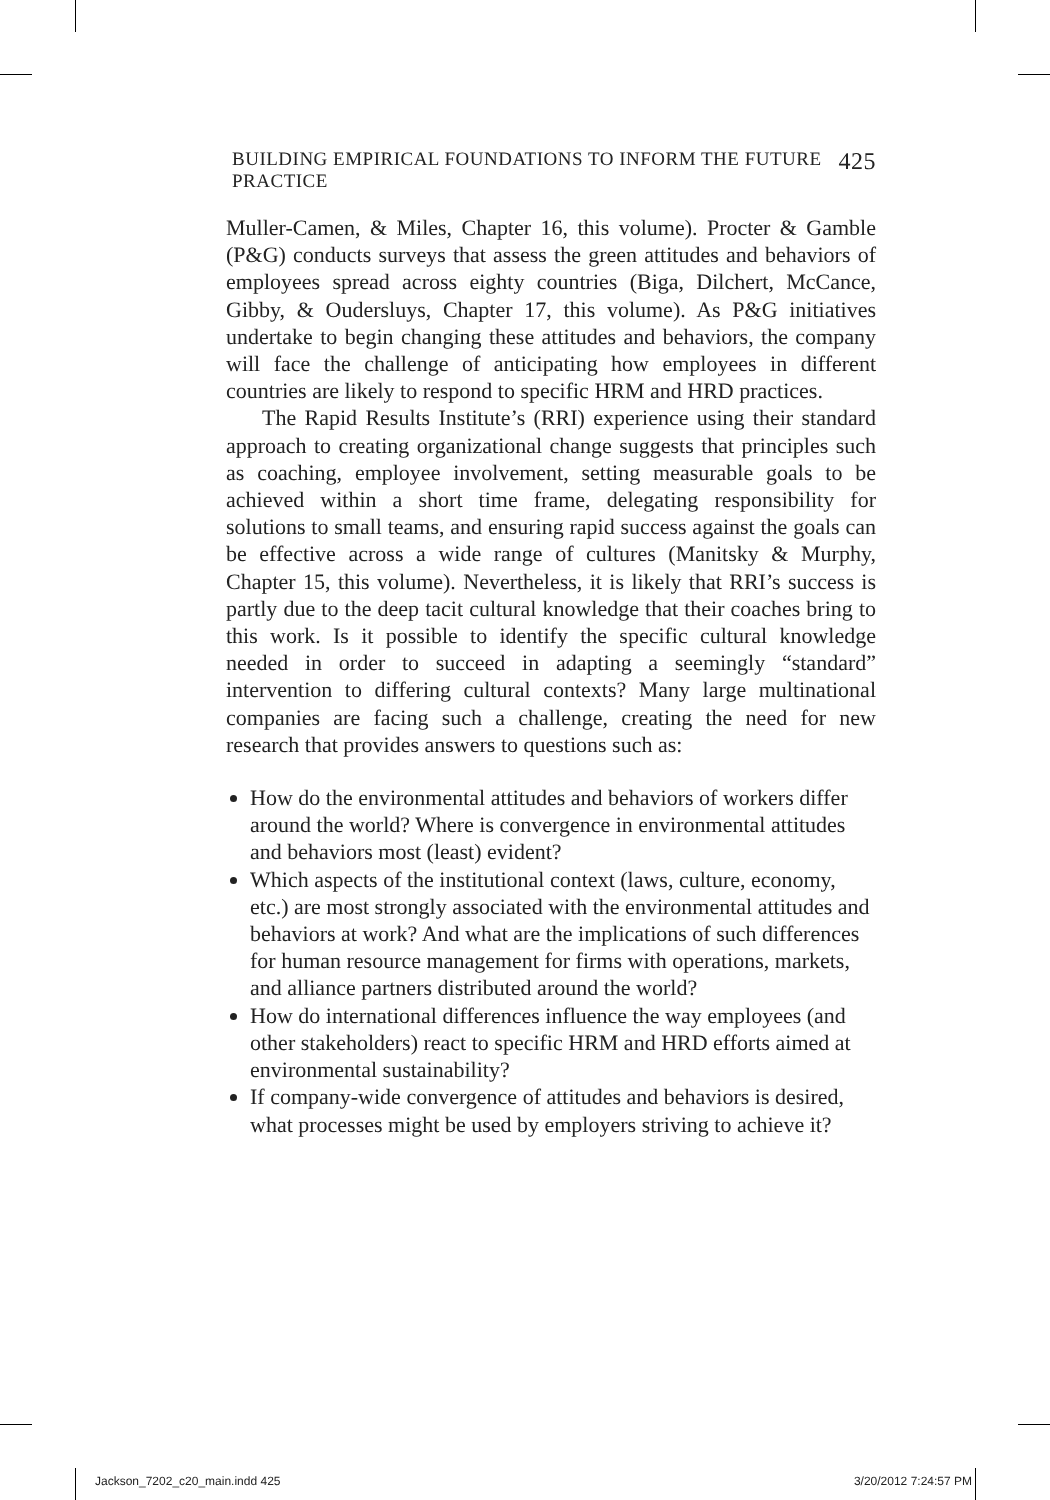BUILDING EMPIRICAL FOUNDATIONS TO INFORM THE FUTURE PRACTICE 425
Muller-Camen, & Miles, Chapter 16, this volume). Procter & Gamble (P&G) conducts surveys that assess the green attitudes and behaviors of employees spread across eighty countries (Biga, Dilchert, McCance, Gibby, & Oudersluys, Chapter 17, this volume). As P&G initiatives undertake to begin changing these attitudes and behaviors, the company will face the challenge of anticipating how employees in different countries are likely to respond to specific HRM and HRD practices.
The Rapid Results Institute’s (RRI) experience using their standard approach to creating organizational change suggests that principles such as coaching, employee involvement, setting measurable goals to be achieved within a short time frame, delegating responsibility for solutions to small teams, and ensuring rapid success against the goals can be effective across a wide range of cultures (Manitsky & Murphy, Chapter 15, this volume). Nevertheless, it is likely that RRI’s success is partly due to the deep tacit cultural knowledge that their coaches bring to this work. Is it possible to identify the specific cultural knowledge needed in order to succeed in adapting a seemingly “standard” intervention to differing cultural contexts? Many large multinational companies are facing such a challenge, creating the need for new research that provides answers to questions such as:
How do the environmental attitudes and behaviors of workers differ around the world? Where is convergence in environmental attitudes and behaviors most (least) evident?
Which aspects of the institutional context (laws, culture, economy, etc.) are most strongly associated with the environmental attitudes and behaviors at work? And what are the implications of such differences for human resource management for firms with operations, markets, and alliance partners distributed around the world?
How do international differences influence the way employees (and other stakeholders) react to specific HRM and HRD efforts aimed at environmental sustainability?
If company-wide convergence of attitudes and behaviors is desired, what processes might be used by employers striving to achieve it?
Jackson_7202_c20_main.indd 425 3/20/2012 7:24:57 PM